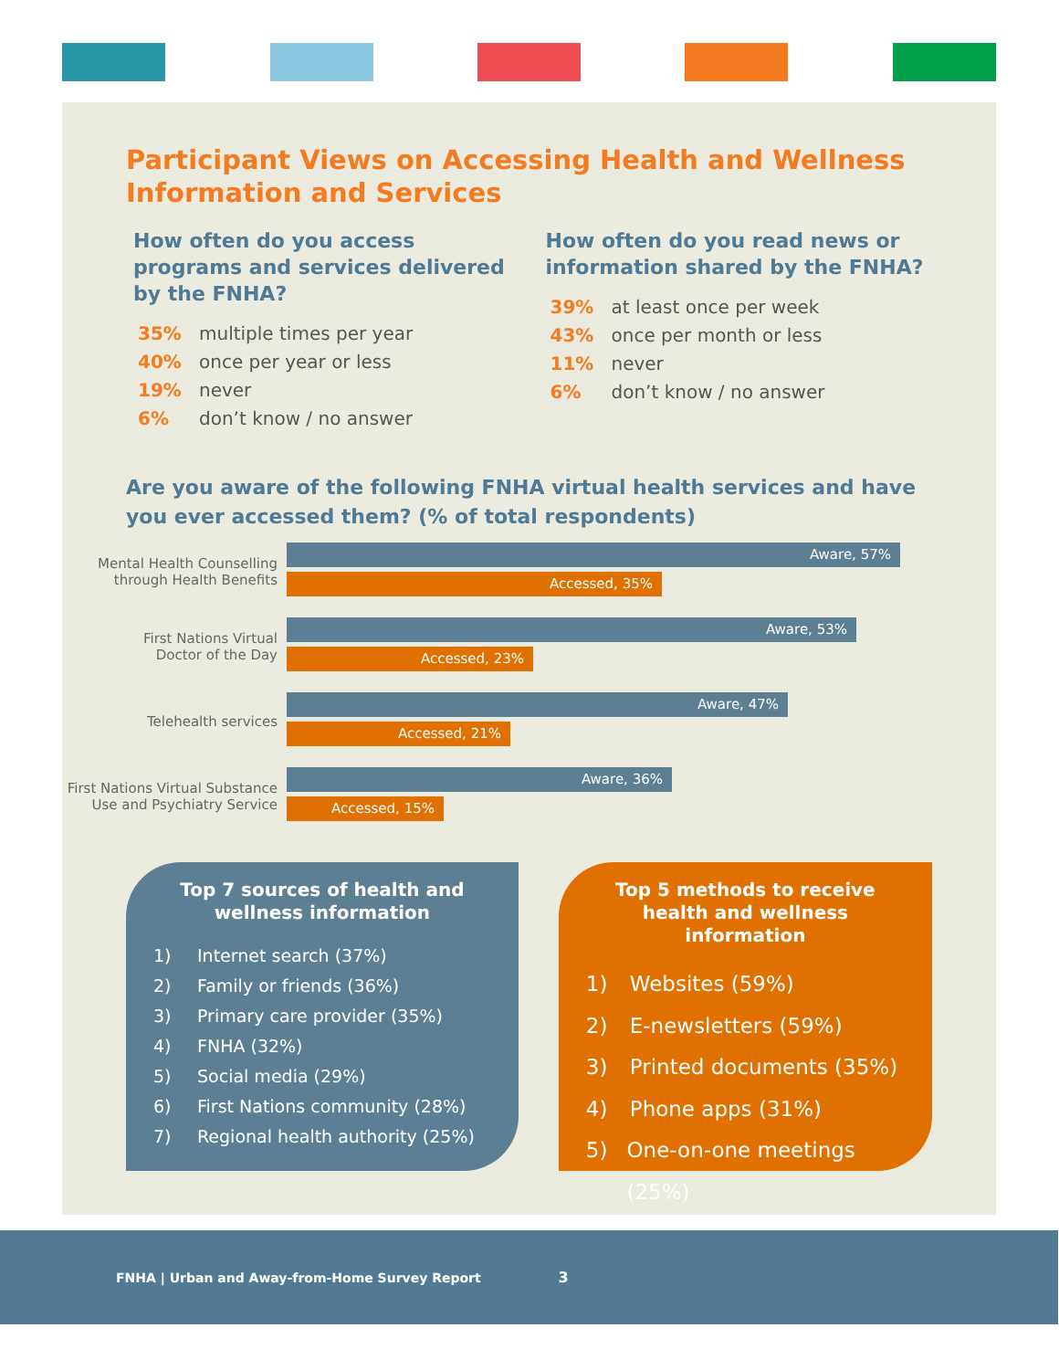Participant Views on Accessing Health and Wellness Information and Services
How often do you access programs and services delivered by the FNHA?
35% multiple times per year
40% once per year or less
19% never
6% don’t know / no answer
How often do you read news or information shared by the FNHA?
39% at least once per week
43% once per month or less
11% never
6% don’t know / no answer
Are you aware of the following FNHA virtual health services and have you ever accessed them? (% of total respondents)
Mental Health Counselling
through Health Benefits
Aware, 57%
Accessed, 35%
First Nations Virtual
Doctor of the Day
Aware, 53%
Accessed, 23%
Telehealth services
Aware, 47%
Accessed, 21%
First Nations Virtual Substance
Use and Psychiatry Service
Aware, 36%
Accessed, 15%
Top 7 sources of health and wellness information
1) Internet search (37%)
2) Family or friends (36%)
3) Primary care provider (35%)
4) FNHA (32%)
5) Social media (29%)
6) First Nations community (28%)
7) Regional health authority (25%)
Top 5 methods to receive health and wellness information
1) Websites (59%)
2) E-newsletters (59%)
3) Printed documents (35%)
4) Phone apps (31%)
5) One-on-one meetings (25%)
FNHA | Urban and Away-from-Home Survey Report 3